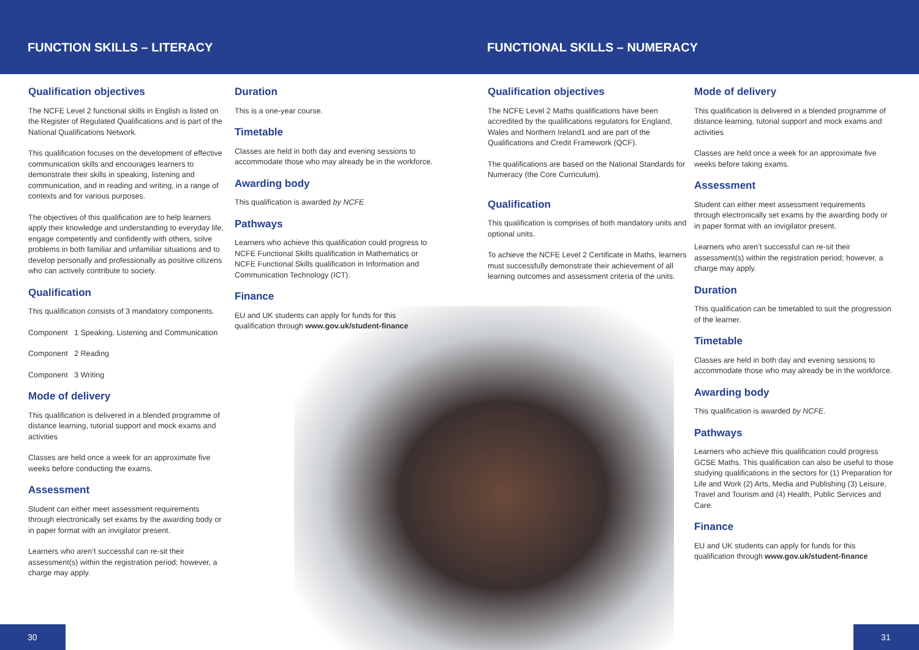FUNCTION SKILLS – LITERACY
Qualification objectives
The NCFE Level 2 functional skills in English is listed on the Register of Regulated Qualifications and is part of the National Qualifications Network.
This qualification focuses on the development of effective communication skills and encourages learners to demonstrate their skills in speaking, listening and communication, and in reading and writing, in a range of contexts and for various purposes.
The objectives of this qualification are to help learners apply their knowledge and understanding to everyday life, engage competently and confidently with others, solve problems in both familiar and unfamiliar situations and to develop personally and professionally as positive citizens who can actively contribute to society.
Qualification
This qualification consists of 3 mandatory components.
Component 1 Speaking, Listening and Communication
Component 2 Reading
Component 3 Writing
Mode of delivery
This qualification is delivered in a blended programme of distance learning, tutorial support and mock exams and activities
Classes are held once a week for an approximate five weeks before conducting the exams.
Assessment
Student can either meet assessment requirements through electronically set exams by the awarding body or in paper format with an invigilator present.
Learners who aren’t successful can re-sit their assessment(s) within the registration period; however, a charge may apply.
Duration
This is a one-year course.
Timetable
Classes are held in both day and evening sessions to accommodate those who may already be in the workforce.
Awarding body
This qualification is awarded by NCFE
Pathways
Learners who achieve this qualification could progress to NCFE Functional Skills qualification in Mathematics or NCFE Functional Skills qualification in Information and Communication Technology (ICT).
Finance
EU and UK students can apply for funds for this qualification through www.gov.uk/student-finance
30
FUNCTIONAL SKILLS – NUMERACY
Qualification objectives
The NCFE Level 2 Maths qualifications have been accredited by the qualifications regulators for England, Wales and Northern Ireland1 and are part of the Qualifications and Credit Framework (QCF).
The qualifications are based on the National Standards for Numeracy (the Core Curriculum).
Qualification
This qualification is comprises of both mandatory units and optional units.
To achieve the NCFE Level 2 Certificate in Maths, learners must successfully demonstrate their achievement of all learning outcomes and assessment criteria of the units.
Mode of delivery
This qualification is delivered in a blended programme of distance learning, tutorial support and mock exams and activities
Classes are held once a week for an approximate five weeks before taking exams.
Assessment
Student can either meet assessment requirements through electronically set exams by the awarding body or in paper format with an invigilator present.
Learners who aren’t successful can re-sit their assessment(s) within the registration period; however, a charge may apply.
Duration
This qualification can be timetabled to suit the progression of the learner.
Timetable
Classes are held in both day and evening sessions to accommodate those who may already be in the workforce.
Awarding body
This qualification is awarded by NCFE.
Pathways
Learners who achieve this qualification could progress GCSE Maths. This qualification can also be useful to those studying qualifications in the sectors for (1) Preparation for Life and Work (2) Arts, Media and Publishing (3) Leisure, Travel and Tourism and (4) Health, Public Services and Care.
Finance
EU and UK students can apply for funds for this qualification through www.gov.uk/student-finance
31